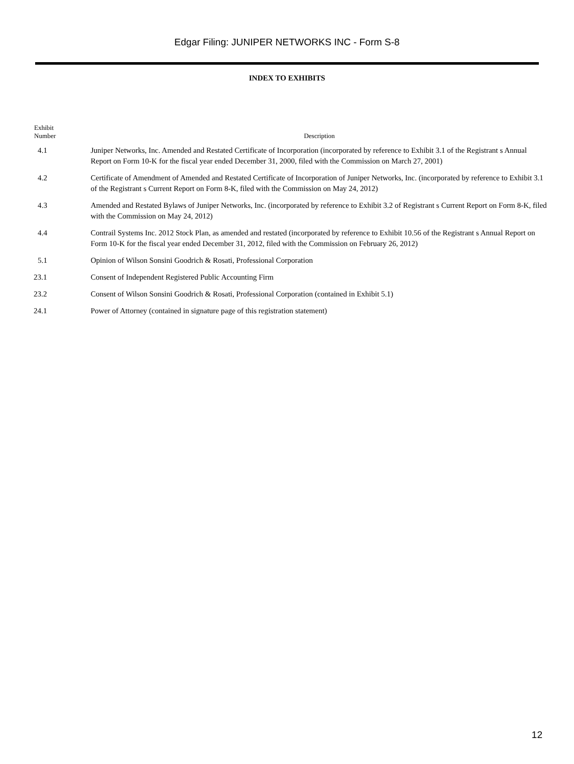Edgar Filing: JUNIPER NETWORKS INC - Form S-8
INDEX TO EXHIBITS
| Exhibit Number | Description |
| --- | --- |
| 4.1 | Juniper Networks, Inc. Amended and Restated Certificate of Incorporation (incorporated by reference to Exhibit 3.1 of the Registrant s Annual Report on Form 10-K for the fiscal year ended December 31, 2000, filed with the Commission on March 27, 2001) |
| 4.2 | Certificate of Amendment of Amended and Restated Certificate of Incorporation of Juniper Networks, Inc. (incorporated by reference to Exhibit 3.1 of the Registrant s Current Report on Form 8-K, filed with the Commission on May 24, 2012) |
| 4.3 | Amended and Restated Bylaws of Juniper Networks, Inc. (incorporated by reference to Exhibit 3.2 of Registrant s Current Report on Form 8-K, filed with the Commission on May 24, 2012) |
| 4.4 | Contrail Systems Inc. 2012 Stock Plan, as amended and restated (incorporated by reference to Exhibit 10.56 of the Registrant s Annual Report on Form 10-K for the fiscal year ended December 31, 2012, filed with the Commission on February 26, 2012) |
| 5.1 | Opinion of Wilson Sonsini Goodrich & Rosati, Professional Corporation |
| 23.1 | Consent of Independent Registered Public Accounting Firm |
| 23.2 | Consent of Wilson Sonsini Goodrich & Rosati, Professional Corporation (contained in Exhibit 5.1) |
| 24.1 | Power of Attorney (contained in signature page of this registration statement) |
12